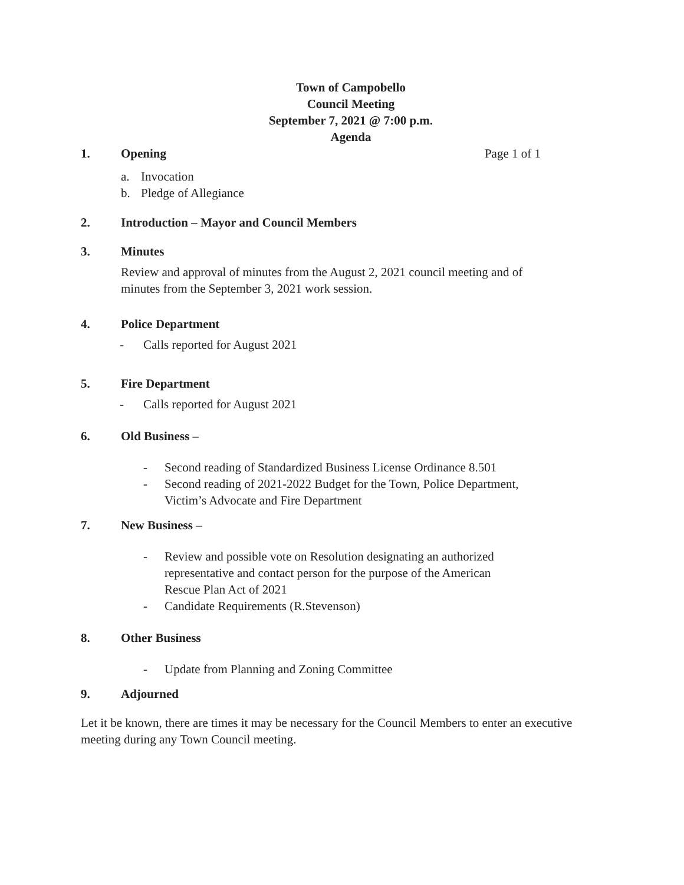Town of Campobello
Council Meeting
September 7, 2021 @ 7:00 p.m.
Agenda
1. Opening Page 1 of 1
a. Invocation
b. Pledge of Allegiance
2. Introduction – Mayor and Council Members
3. Minutes
Review and approval of minutes from the August 2, 2021 council meeting and of minutes from the September 3, 2021 work session.
4. Police Department
- Calls reported for August 2021
5. Fire Department
- Calls reported for August 2021
6. Old Business –
- Second reading of Standardized Business License Ordinance 8.501
- Second reading of 2021-2022 Budget for the Town, Police Department, Victim’s Advocate and Fire Department
7. New Business –
- Review and possible vote on Resolution designating an authorized representative and contact person for the purpose of the American Rescue Plan Act of 2021
- Candidate Requirements (R.Stevenson)
8. Other Business
- Update from Planning and Zoning Committee
9. Adjourned
Let it be known, there are times it may be necessary for the Council Members to enter an executive meeting during any Town Council meeting.